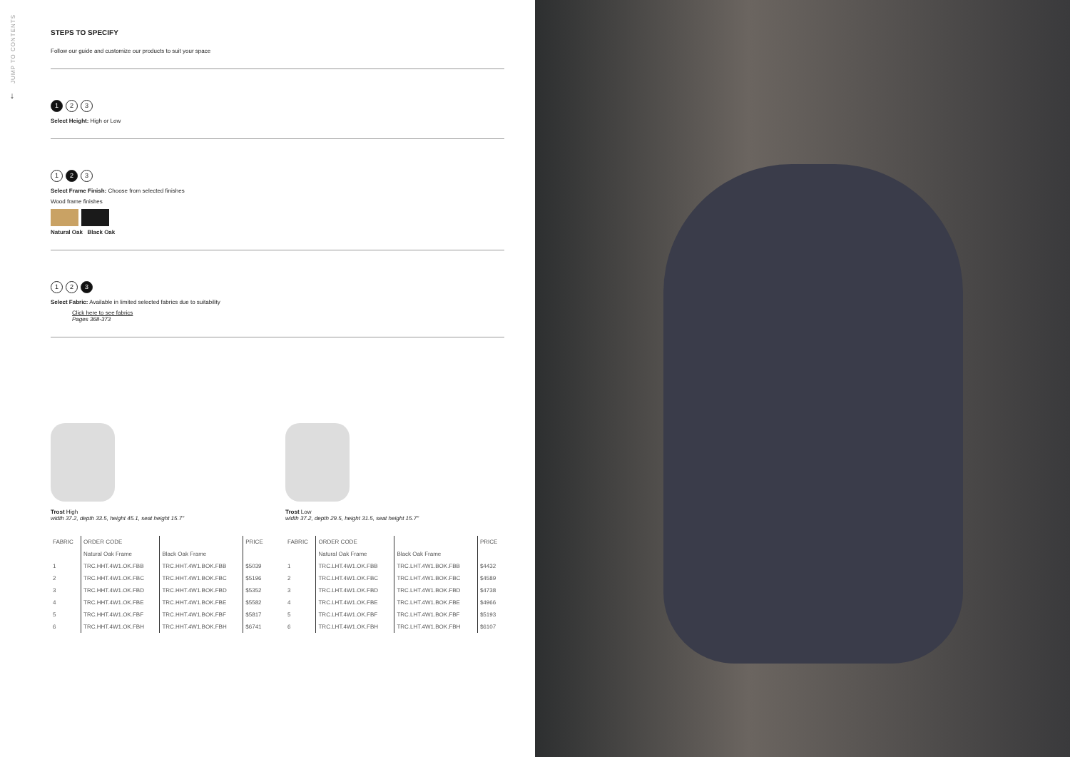JUMP TO CONTENTS
↓
STEPS TO SPECIFY
Follow our guide and customize our products to suit your space
1 2 3
Select Height: High or Low
1 2 3
Select Frame Finish: Choose from selected finishes
Wood frame finishes
Natural Oak Black Oak
1 2 3
Select Fabric: Available in limited selected fabrics due to suitability
Click here to see fabrics
Pages 368-373
Trost High
width 37.2, depth 33.5, height 45.1, seat height 15.7"
| FABRIC | ORDER CODE | | PRICE |
| --- | --- | --- | --- |
| | Natural Oak Frame | Black Oak Frame | |
| 1 | TRC.HHT.4W1.OK.FBB | TRC.HHT.4W1.BOK.FBB | $5039 |
| 2 | TRC.HHT.4W1.OK.FBC | TRC.HHT.4W1.BOK.FBC | $5196 |
| 3 | TRC.HHT.4W1.OK.FBD | TRC.HHT.4W1.BOK.FBD | $5352 |
| 4 | TRC.HHT.4W1.OK.FBE | TRC.HHT.4W1.BOK.FBE | $5582 |
| 5 | TRC.HHT.4W1.OK.FBF | TRC.HHT.4W1.BOK.FBF | $5817 |
| 6 | TRC.HHT.4W1.OK.FBH | TRC.HHT.4W1.BOK.FBH | $6741 |
Trost Low
width 37.2, depth 29.5, height 31.5, seat height 15.7"
| FABRIC | ORDER CODE | | PRICE |
| --- | --- | --- | --- |
| | Natural Oak Frame | Black Oak Frame | |
| 1 | TRC.LHT.4W1.OK.FBB | TRC.LHT.4W1.BOK.FBB | $4432 |
| 2 | TRC.LHT.4W1.OK.FBC | TRC.LHT.4W1.BOK.FBC | $4589 |
| 3 | TRC.LHT.4W1.OK.FBD | TRC.LHT.4W1.BOK.FBD | $4738 |
| 4 | TRC.LHT.4W1.OK.FBE | TRC.LHT.4W1.BOK.FBE | $4966 |
| 5 | TRC.LHT.4W1.OK.FBF | TRC.LHT.4W1.BOK.FBF | $5193 |
| 6 | TRC.LHT.4W1.OK.FBH | TRC.LHT.4W1.BOK.FBH | $6107 |